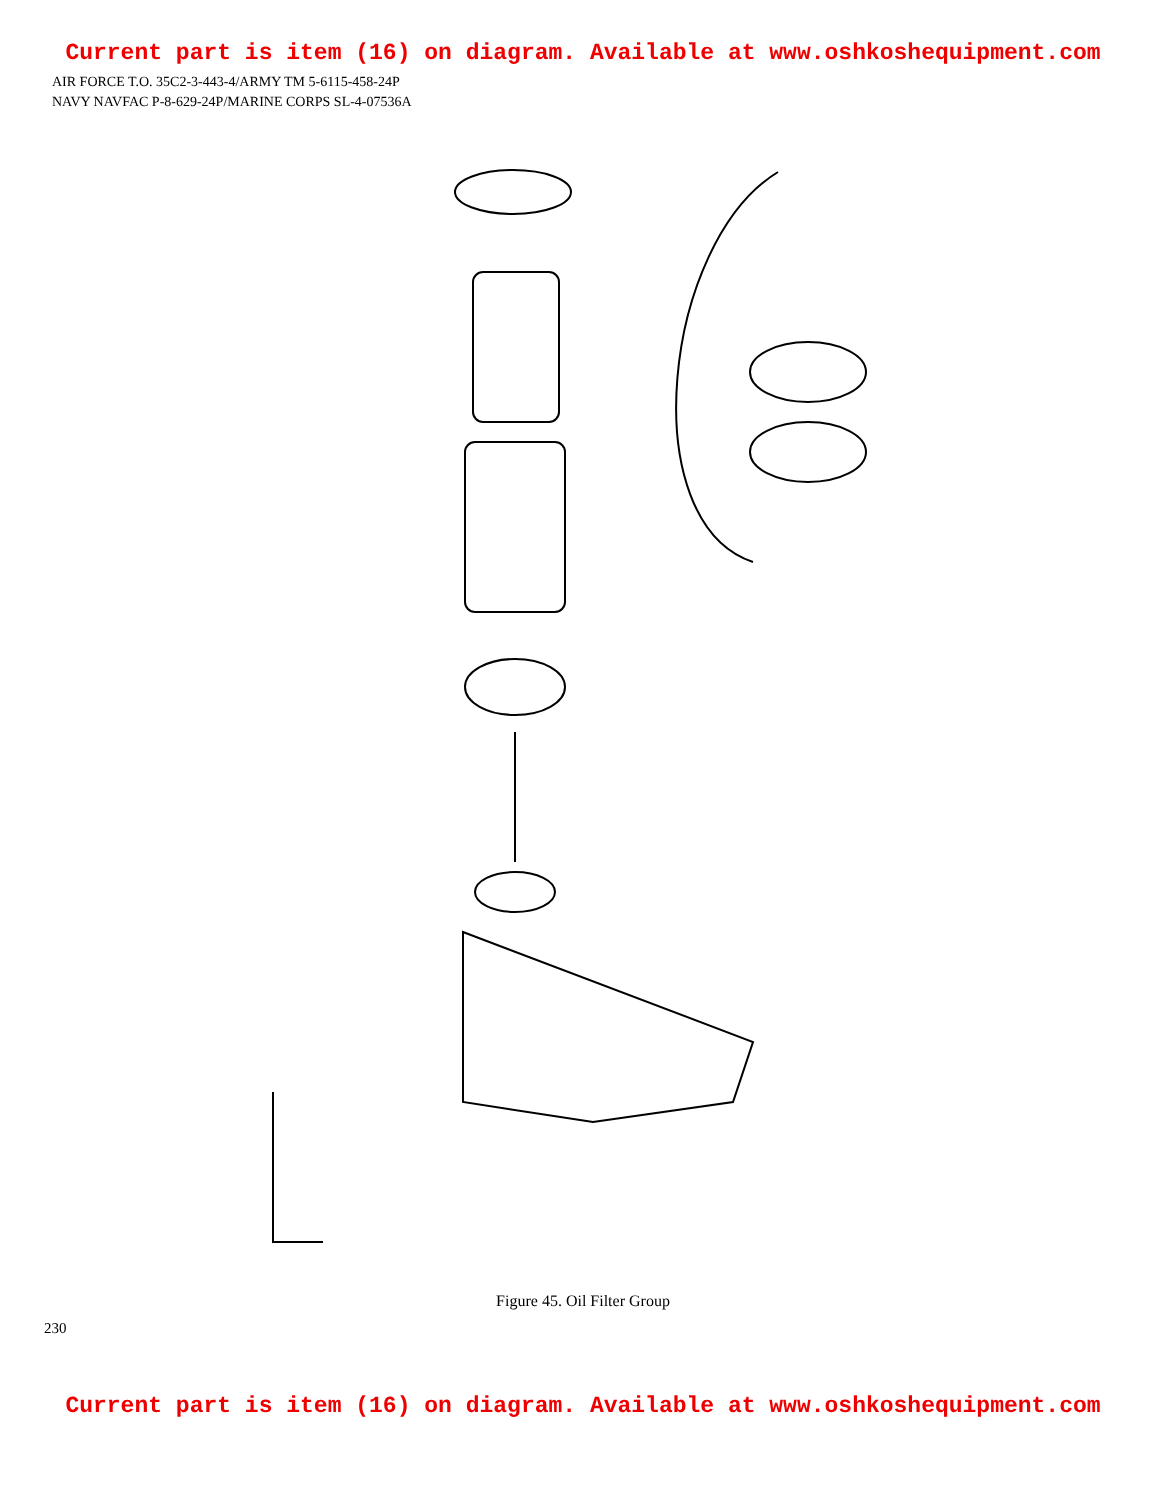Current part is item (16) on diagram. Available at www.oshkoshequipment.com
AIR FORCE T.O. 35C2-3-443-4/ARMY TM 5-6115-458-24P
NAVY NAVFAC P-8-629-24P/MARINE CORPS SL-4-07536A
Figure 45. Oil Filter Group
230
Current part is item (16) on diagram. Available at www.oshkoshequipment.com